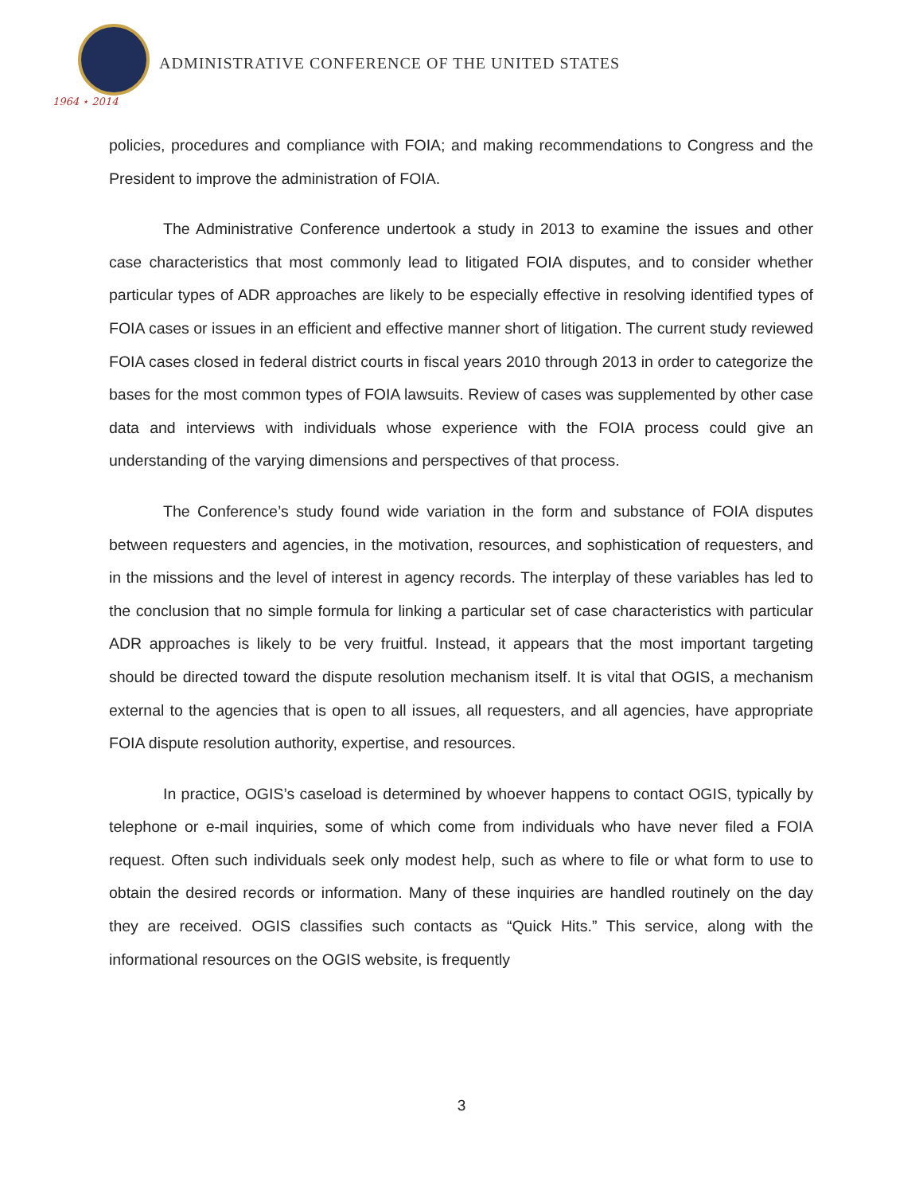1964 ⋆ 2014
ADMINISTRATIVE CONFERENCE OF THE UNITED STATES
policies, procedures and compliance with FOIA; and making recommendations to Congress and the President to improve the administration of FOIA.
The Administrative Conference undertook a study in 2013 to examine the issues and other case characteristics that most commonly lead to litigated FOIA disputes, and to consider whether particular types of ADR approaches are likely to be especially effective in resolving identified types of FOIA cases or issues in an efficient and effective manner short of litigation. The current study reviewed FOIA cases closed in federal district courts in fiscal years 2010 through 2013 in order to categorize the bases for the most common types of FOIA lawsuits. Review of cases was supplemented by other case data and interviews with individuals whose experience with the FOIA process could give an understanding of the varying dimensions and perspectives of that process.
The Conference’s study found wide variation in the form and substance of FOIA disputes between requesters and agencies, in the motivation, resources, and sophistication of requesters, and in the missions and the level of interest in agency records. The interplay of these variables has led to the conclusion that no simple formula for linking a particular set of case characteristics with particular ADR approaches is likely to be very fruitful. Instead, it appears that the most important targeting should be directed toward the dispute resolution mechanism itself. It is vital that OGIS, a mechanism external to the agencies that is open to all issues, all requesters, and all agencies, have appropriate FOIA dispute resolution authority, expertise, and resources.
In practice, OGIS’s caseload is determined by whoever happens to contact OGIS, typically by telephone or e-mail inquiries, some of which come from individuals who have never filed a FOIA request. Often such individuals seek only modest help, such as where to file or what form to use to obtain the desired records or information. Many of these inquiries are handled routinely on the day they are received. OGIS classifies such contacts as “Quick Hits.” This service, along with the informational resources on the OGIS website, is frequently
3